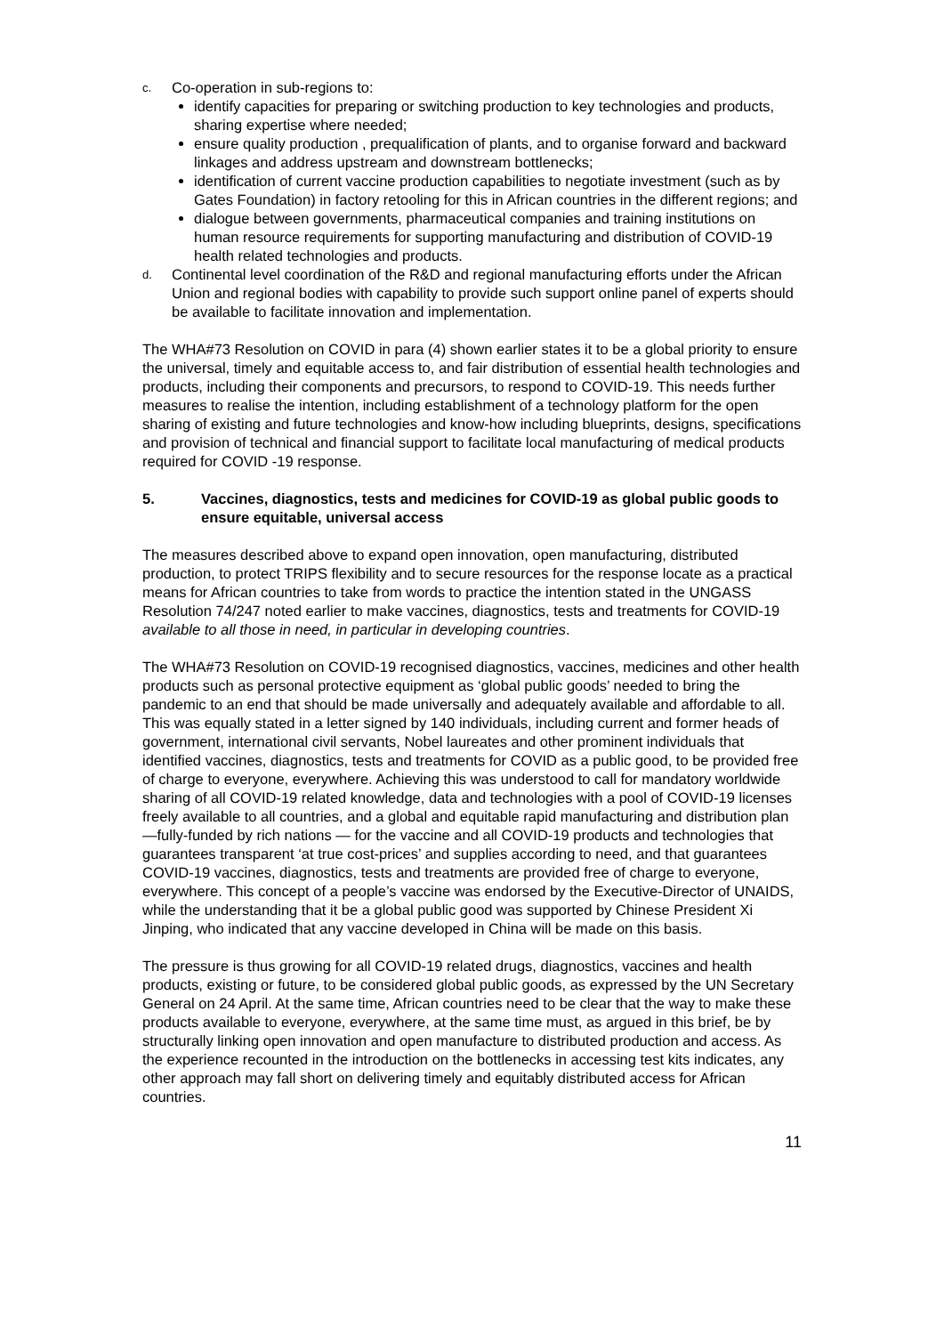c. Co-operation in sub-regions to:
identify capacities for preparing or switching production to key technologies and products, sharing expertise where needed;
ensure quality production , prequalification of plants, and to organise forward and backward linkages and address upstream and downstream bottlenecks;
identification of current vaccine production capabilities to negotiate investment (such as by Gates Foundation) in factory retooling for this in African countries in the different regions; and
dialogue between governments, pharmaceutical companies and training institutions on human resource requirements for supporting manufacturing and distribution of COVID-19 health related technologies and products.
d. Continental level coordination of the R&D and regional manufacturing efforts under the African Union and regional bodies with capability to provide such support online panel of experts should be available to facilitate innovation and implementation.
The WHA#73 Resolution on COVID in para (4) shown earlier states it to be a global priority to ensure the universal, timely and equitable access to, and fair distribution of essential health technologies and products, including their components and precursors, to respond to COVID-19. This needs further measures to realise the intention, including establishment of a technology platform for the open sharing of existing and future technologies and know-how including blueprints, designs, specifications and provision of technical and financial support to facilitate local manufacturing of medical products required for COVID -19 response.
5. Vaccines, diagnostics, tests and medicines for COVID-19 as global public goods to ensure equitable, universal access
The measures described above to expand open innovation, open manufacturing, distributed production, to protect TRIPS flexibility and to secure resources for the response locate as a practical means for African countries to take from words to practice the intention stated in the UNGASS Resolution 74/247 noted earlier to make vaccines, diagnostics, tests and treatments for COVID-19 available to all those in need, in particular in developing countries.
The WHA#73 Resolution on COVID-19 recognised diagnostics, vaccines, medicines and other health products such as personal protective equipment as ‘global public goods’ needed to bring the pandemic to an end that should be made universally and adequately available and affordable to all. This was equally stated in a letter signed by 140 individuals, including current and former heads of government, international civil servants, Nobel laureates and other prominent individuals that identified vaccines, diagnostics, tests and treatments for COVID as a public good, to be provided free of charge to everyone, everywhere. Achieving this was understood to call for mandatory worldwide sharing of all COVID-19 related knowledge, data and technologies with a pool of COVID-19 licenses freely available to all countries, and a global and equitable rapid manufacturing and distribution plan —fully-funded by rich nations — for the vaccine and all COVID-19 products and technologies that guarantees transparent ‘at true cost-prices’ and supplies according to need, and that guarantees COVID-19 vaccines, diagnostics, tests and treatments are provided free of charge to everyone, everywhere. This concept of a people’s vaccine was endorsed by the Executive-Director of UNAIDS, while the understanding that it be a global public good was supported by Chinese President Xi Jinping, who indicated that any vaccine developed in China will be made on this basis.
The pressure is thus growing for all COVID-19 related drugs, diagnostics, vaccines and health products, existing or future, to be considered global public goods, as expressed by the UN Secretary General on 24 April. At the same time, African countries need to be clear that the way to make these products available to everyone, everywhere, at the same time must, as argued in this brief, be by structurally linking open innovation and open manufacture to distributed production and access. As the experience recounted in the introduction on the bottlenecks in accessing test kits indicates, any other approach may fall short on delivering timely and equitably distributed access for African countries.
11